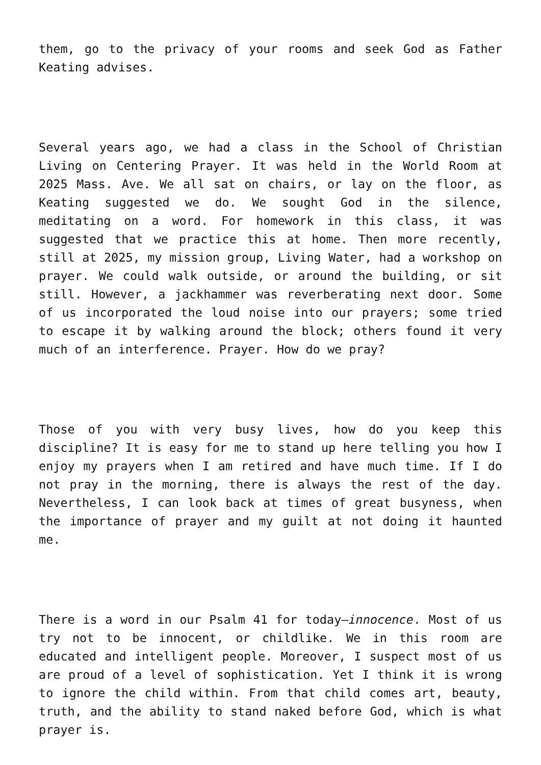them, go to the privacy of your rooms and seek God as Father Keating advises.
Several years ago, we had a class in the School of Christian Living on Centering Prayer. It was held in the World Room at 2025 Mass. Ave. We all sat on chairs, or lay on the floor, as Keating suggested we do. We sought God in the silence, meditating on a word. For homework in this class, it was suggested that we practice this at home. Then more recently, still at 2025, my mission group, Living Water, had a workshop on prayer. We could walk outside, or around the building, or sit still. However, a jackhammer was reverberating next door. Some of us incorporated the loud noise into our prayers; some tried to escape it by walking around the block; others found it very much of an interference. Prayer. How do we pray?
Those of you with very busy lives, how do you keep this discipline? It is easy for me to stand up here telling you how I enjoy my prayers when I am retired and have much time. If I do not pray in the morning, there is always the rest of the day. Nevertheless, I can look back at times of great busyness, when the importance of prayer and my guilt at not doing it haunted me.
There is a word in our Psalm 41 for today—innocence. Most of us try not to be innocent, or childlike. We in this room are educated and intelligent people. Moreover, I suspect most of us are proud of a level of sophistication. Yet I think it is wrong to ignore the child within. From that child comes art, beauty, truth, and the ability to stand naked before God, which is what prayer is.